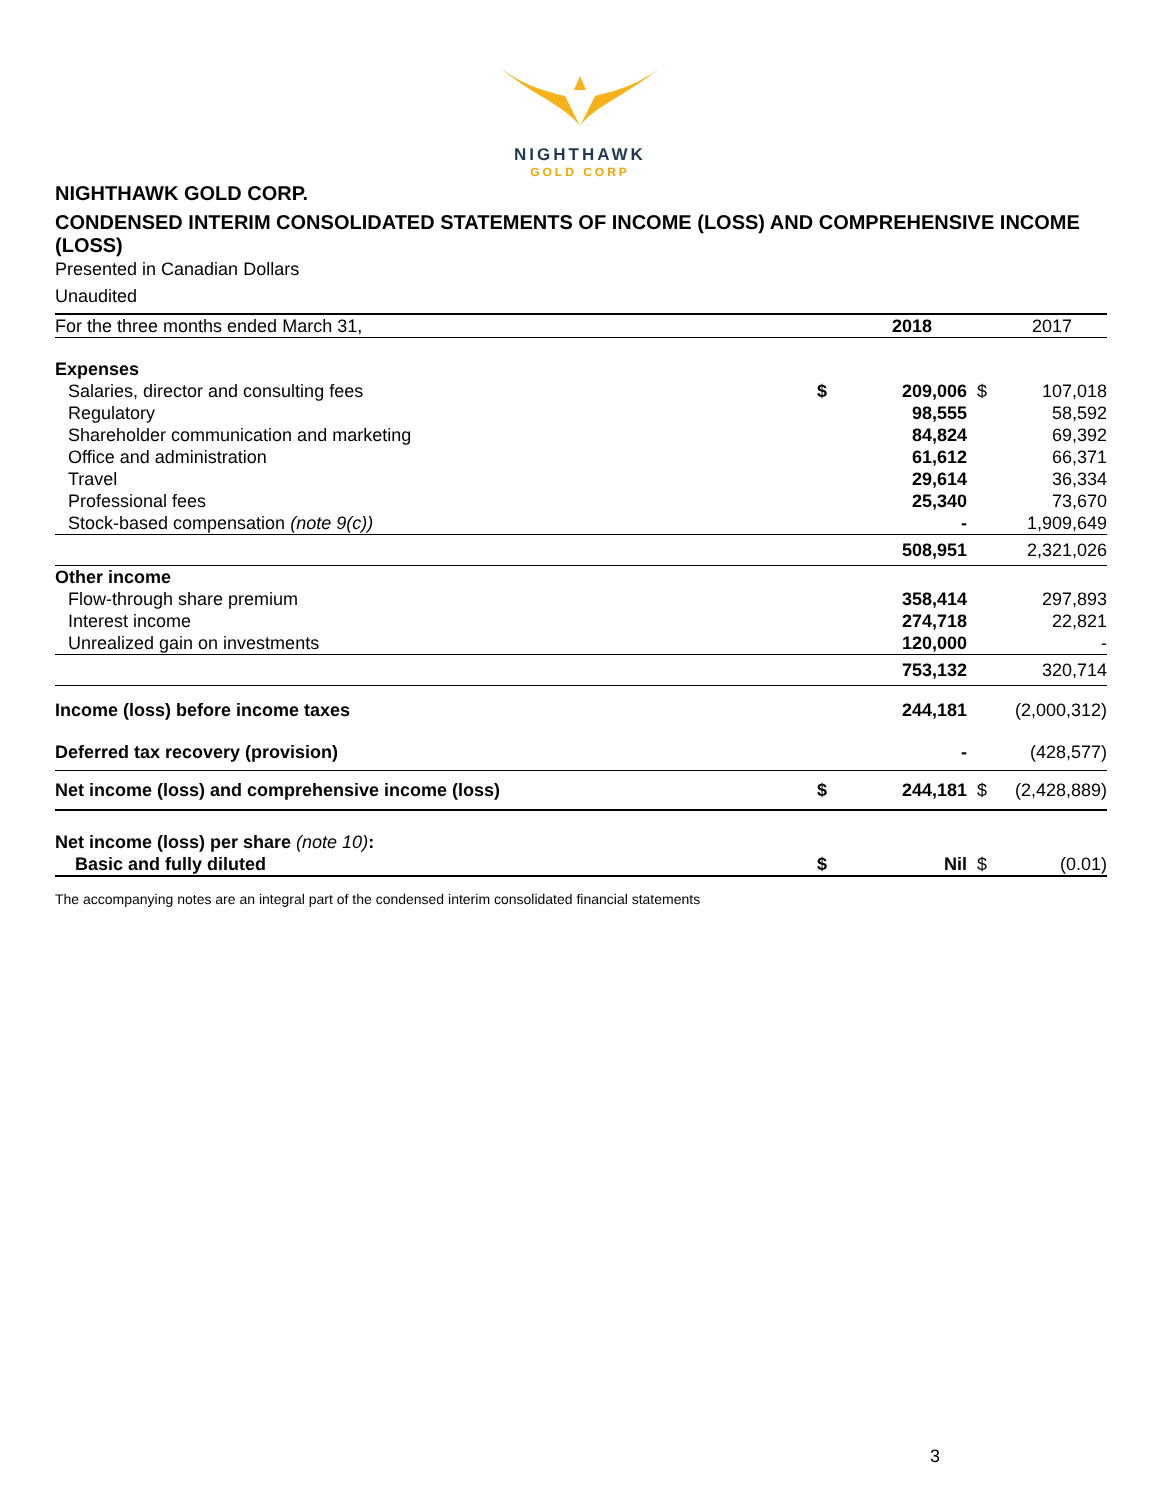NIGHTHAWK
GOLD CORP
NIGHTHAWK GOLD CORP.
CONDENSED INTERIM CONSOLIDATED STATEMENTS OF INCOME (LOSS) AND COMPREHENSIVE INCOME (LOSS)
Presented in Canadian Dollars
Unaudited
| For the three months ended March 31, | | 2018 | | 2017 |
| Expenses | | | | |
| Salaries, director and consulting fees | $ | 209,006 | $ | 107,018 |
| Regulatory | | 98,555 | | 58,592 |
| Shareholder communication and marketing | | 84,824 | | 69,392 |
| Office and administration | | 61,612 | | 66,371 |
| Travel | | 29,614 | | 36,334 |
| Professional fees | | 25,340 | | 73,670 |
| Stock-based compensation (note 9(c)) | | - | | 1,909,649 |
| | | 508,951 | | 2,321,026 |
| Other income | | | | |
| Flow-through share premium | | 358,414 | | 297,893 |
| Interest income | | 274,718 | | 22,821 |
| Unrealized gain on investments | | 120,000 | | - |
| | | 753,132 | | 320,714 |
| Income (loss) before income taxes | | 244,181 | | (2,000,312) |
| Deferred tax recovery (provision) | | - | | (428,577) |
| Net income (loss) and comprehensive income (loss) | $ | 244,181 | $ | (2,428,889) |
| Net income (loss) per share (note 10) : | | | | |
| Basic and fully diluted | $ | Nil | $ | (0.01) |
The accompanying notes are an integral part of the condensed interim consolidated financial statements
3